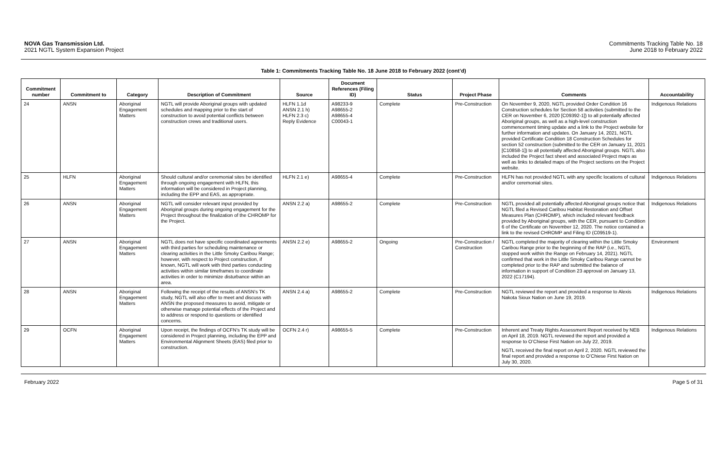NOVA Gas Transmission Ltd.
2021 NGTL System Expansion Project
Commitments Tracking Table No. 18
June 2018 to February 2022
Table 1: Commitments Tracking Table No. 18 June 2018 to February 2022 (cont’d)
| Commitment number | Commitment to | Category | Description of Commitment | Source | Document References (Filing ID) | Status | Project Phase | Comments | Accountability |
| --- | --- | --- | --- | --- | --- | --- | --- | --- | --- |
| 24 | ANSN | Aboriginal Engagement Matters | NGTL will provide Aboriginal groups with updated schedules and mapping prior to the start of construction to avoid potential conflicts between construction crews and traditional users. | HLFN 1.1d ANSN 2.1 h) HLFN 2.3 c) Reply Evidence | A98233-9 A98655-2 A98655-4 C00043-1 | Complete | Pre-Construction | On November 9, 2020, NGTL provided Order Condition 16 Construction schedules for Section 58 activities (submitted to the CER on November 6, 2020 [C09392-1]) to all potentially affected Aboriginal groups, as well as a high-level construction commencement timing update and a link to the Project website for further information and updates. On January 14, 2021, NGTL provided Certificate Condition 18 Construction Schedules for section 52 construction (submitted to the CER on January 11, 2021 [C10858-1]) to all potentially affected Aboriginal groups. NGTL also included the Project fact sheet and associated Project maps as well as links to detailed maps of the Project sections on the Project website. | Indigenous Relations |
| 25 | HLFN | Aboriginal Engagement Matters | Should cultural and/or ceremonial sites be identified through ongoing engagement with HLFN, this information will be considered in Project planning, including the EPP and EAS, as appropriate. | HLFN 2.1 e) | A98655-4 | Complete | Pre-Construction | HLFN has not provided NGTL with any specific locations of cultural and/or ceremonial sites. | Indigenous Relations |
| 26 | ANSN | Aboriginal Engagement Matters | NGTL will consider relevant input provided by Aboriginal groups during ongoing engagement for the Project throughout the finalization of the CHROMP for the Project. | ANSN 2.2 a) | A98655-2 | Complete | Pre-Construction | NGTL provided all potentially affected Aboriginal groups notice that NGTL filed a Revised Caribou Habitat Restoration and Offset Measures Plan (CHROMP), which included relevant feedback provided by Aboriginal groups, with the CER, pursuant to Condition 6 of the Certificate on November 12, 2020. The notice contained a link to the revised CHROMP and Filing ID (C09519-1). | Indigenous Relations |
| 27 | ANSN | Aboriginal Engagement Matters | NGTL does not have specific coordinated agreements with third parties for scheduling maintenance or clearing activities in the Little Smoky Caribou Range; however, with respect to Project construction, if known, NGTL will work with third parties conducting activities within similar timeframes to coordinate activities in order to minimize disturbance within an area. | ANSN 2.2 e) | A98655-2 | Ongoing | Pre-Construction / Construction | NGTL completed the majority of clearing within the Little Smoky Caribou Range prior to the beginning of the RAP (i.e., NGTL stopped work within the Range on February 14, 2021). NGTL confirmed that work in the Little Smoky Caribou Range cannot be completed prior to the RAP and submitted the balance of information in support of Condition 23 approval on January 13, 2022 (C17194). | Environment |
| 28 | ANSN | Aboriginal Engagement Matters | Following the receipt of the results of ANSN’s TK study, NGTL will also offer to meet and discuss with ANSN the proposed measures to avoid, mitigate or otherwise manage potential effects of the Project and to address or respond to questions or identified concerns. | ANSN 2.4 a) | A98655-2 | Complete | Pre-Construction | NGTL reviewed the report and provided a response to Alexis Nakota Sioux Nation on June 19, 2019. | Indigenous Relations |
| 29 | OCFN | Aboriginal Engagement Matters | Upon receipt, the findings of OCFN’s TK study will be considered in Project planning, including the EPP and Environmental Alignment Sheets (EAS) filed prior to construction. | OCFN 2.4 r) | A98655-5 | Complete | Pre-Construction | Inherent and Treaty Rights Assessment Report received by NEB on April 18, 2019. NGTL reviewed the report and provided a response to O’Chiese First Nation on July 22, 2019. NGTL received the final report on April 2, 2020. NGTL reviewed the final report and provided a response to O’Chiese First Nation on July 30, 2020. | Indigenous Relations |
February 2022 Page 5 of 31